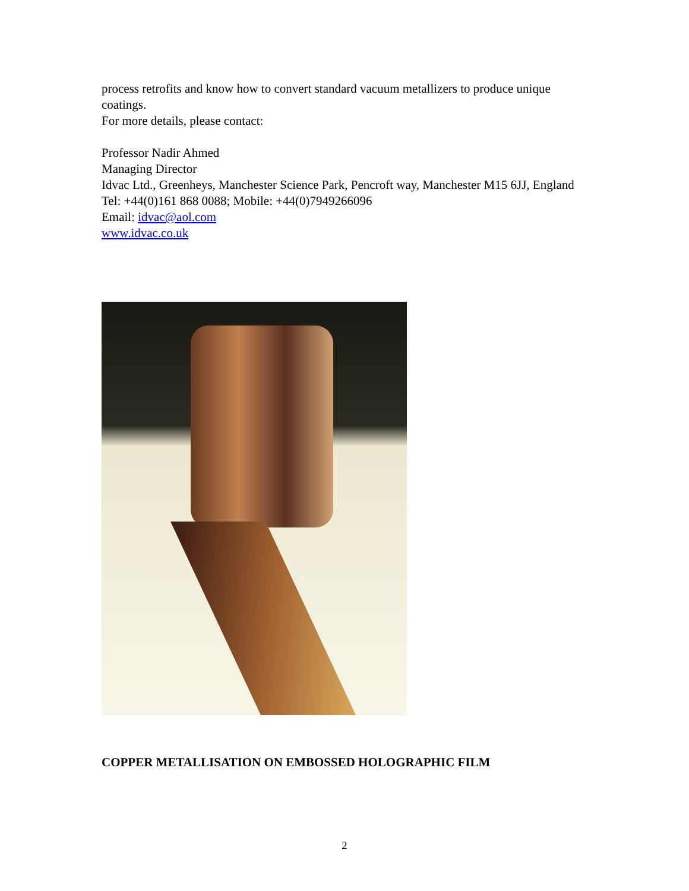process retrofits and know how to convert standard vacuum metallizers to produce unique coatings.
For more details, please contact:
Professor Nadir Ahmed
Managing Director
Idvac Ltd., Greenheys, Manchester Science Park, Pencroft way, Manchester M15 6JJ, England
Tel: +44(0)161 868 0088; Mobile: +44(0)7949266096
Email: idvac@aol.com
www.idvac.co.uk
COPPER METALLISATION ON EMBOSSED HOLOGRAPHIC FILM
2